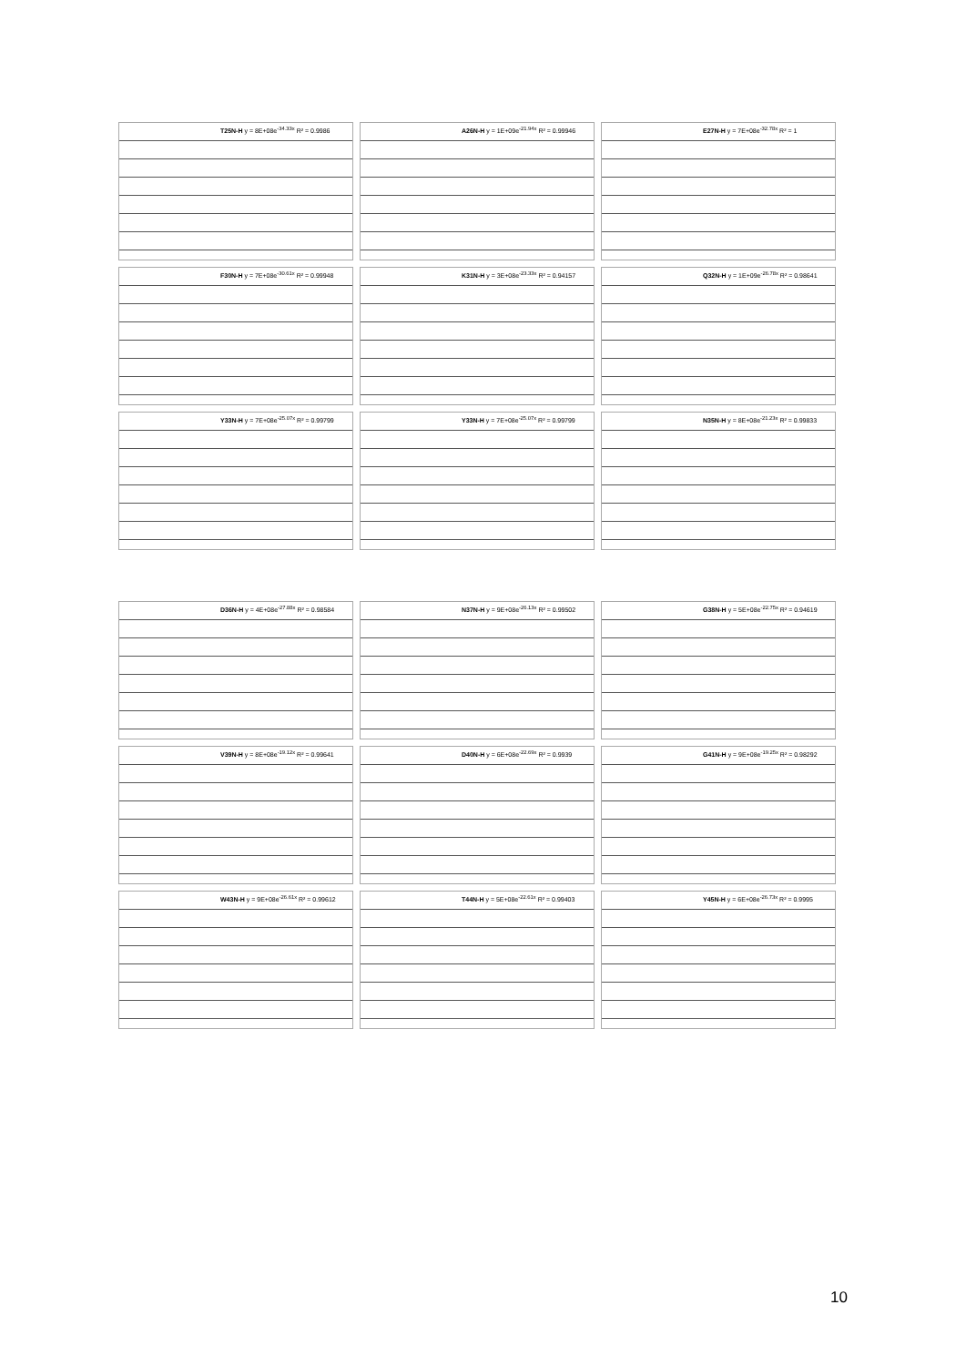T25N-H y = 8E+08e<sup>-34.33x</sup> R² = 0.9986
A26N-H y = 1E+09e<sup>-21.94x</sup> R² = 0.99946
E27N-H y = 7E+08e<sup>-32.78x</sup> R² = 1
F30N-H y = 7E+08e<sup>-30.61x</sup> R² = 0.99948
K31N-H y = 3E+08e<sup>-23.33x</sup> R² = 0.94157
Q32N-H y = 1E+09e<sup>-26.78x</sup> R² = 0.98641
Y33N-H y = 7E+08e<sup>-25.07x</sup> R² = 0.99799
Y33N-H y = 7E+08e<sup>-25.07x</sup> R² = 0.99799
N35N-H y = 8E+08e<sup>-21.23x</sup> R² = 0.99833
D36N-H y = 4E+08e<sup>-27.88x</sup> R² = 0.98584
N37N-H y = 9E+08e<sup>-26.13x</sup> R² = 0.99502
G38N-H y = 5E+08e<sup>-22.75x</sup> R² = 0.94619
V39N-H y = 8E+08e<sup>-19.12x</sup> R² = 0.99641
D40N-H y = 6E+08e<sup>-22.69x</sup> R² = 0.9939
G41N-H y = 9E+08e<sup>-19.25x</sup> R² = 0.98292
W43N-H y = 9E+08e<sup>-26.61x</sup> R² = 0.99612
T44N-H y = 5E+08e<sup>-22.61x</sup> R² = 0.99403
Y45N-H y = 6E+08e<sup>-26.73x</sup> R² = 0.9995
10